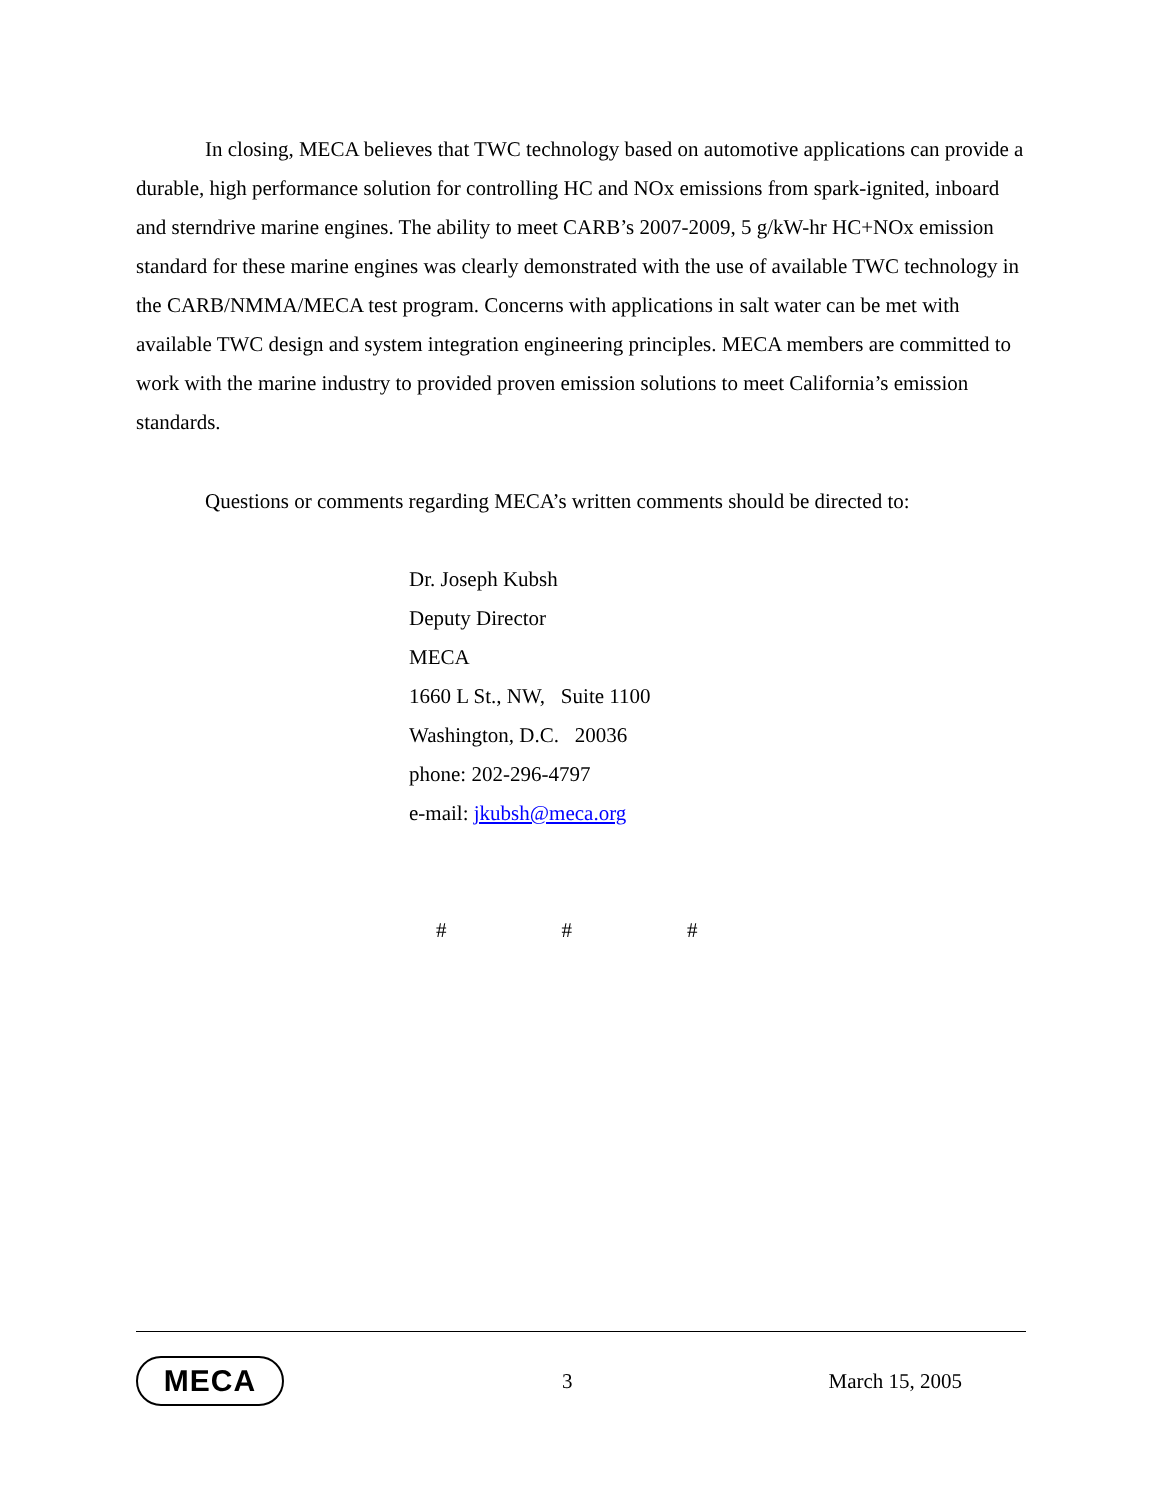In closing, MECA believes that TWC technology based on automotive applications can provide a durable, high performance solution for controlling HC and NOx emissions from spark-ignited, inboard and sterndrive marine engines. The ability to meet CARB’s 2007-2009, 5 g/kW-hr HC+NOx emission standard for these marine engines was clearly demonstrated with the use of available TWC technology in the CARB/NMMA/MECA test program. Concerns with applications in salt water can be met with available TWC design and system integration engineering principles. MECA members are committed to work with the marine industry to provided proven emission solutions to meet California’s emission standards.
Questions or comments regarding MECA’s written comments should be directed to:
Dr. Joseph Kubsh
Deputy Director
MECA
1660 L St., NW, Suite 1100
Washington, D.C. 20036
phone: 202-296-4797
e-mail: jkubsh@meca.org
# # #
MECA
3 March 15, 2005